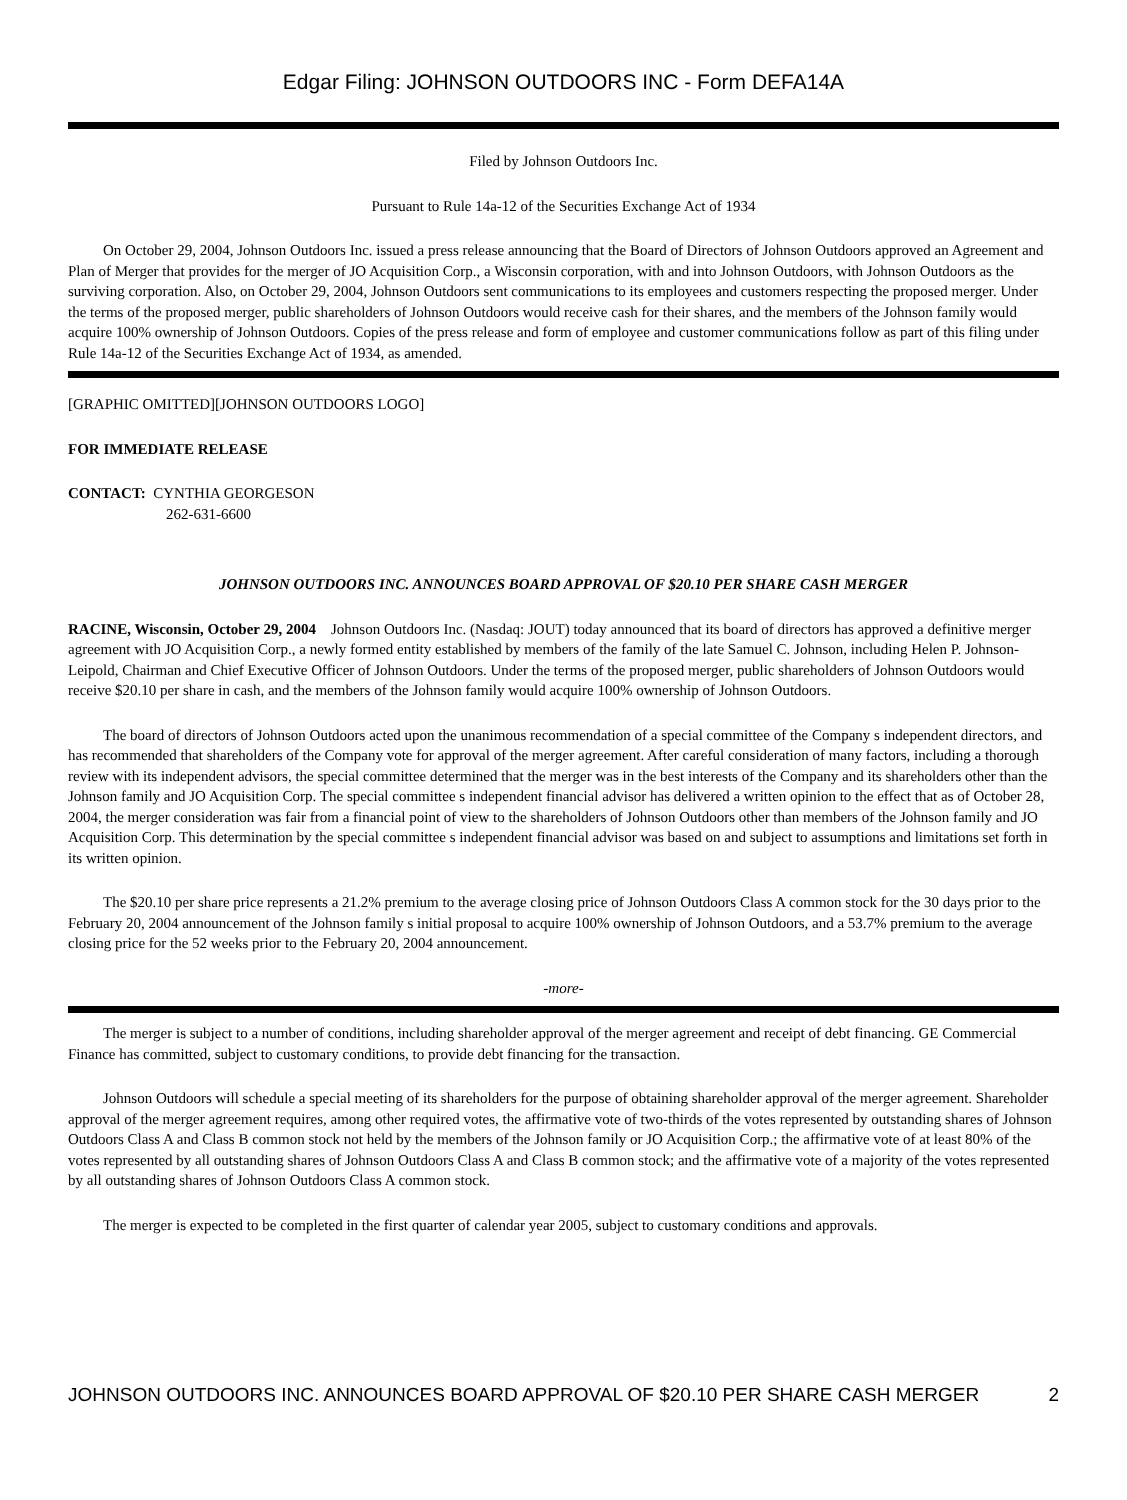Edgar Filing: JOHNSON OUTDOORS INC - Form DEFA14A
Filed by Johnson Outdoors Inc.
Pursuant to Rule 14a-12 of the Securities Exchange Act of 1934
On October 29, 2004, Johnson Outdoors Inc. issued a press release announcing that the Board of Directors of Johnson Outdoors approved an Agreement and Plan of Merger that provides for the merger of JO Acquisition Corp., a Wisconsin corporation, with and into Johnson Outdoors, with Johnson Outdoors as the surviving corporation. Also, on October 29, 2004, Johnson Outdoors sent communications to its employees and customers respecting the proposed merger. Under the terms of the proposed merger, public shareholders of Johnson Outdoors would receive cash for their shares, and the members of the Johnson family would acquire 100% ownership of Johnson Outdoors. Copies of the press release and form of employee and customer communications follow as part of this filing under Rule 14a-12 of the Securities Exchange Act of 1934, as amended.
[GRAPHIC OMITTED][JOHNSON OUTDOORS LOGO]
FOR IMMEDIATE RELEASE
CONTACT: CYNTHIA GEORGESON
262-631-6600
JOHNSON OUTDOORS INC. ANNOUNCES BOARD APPROVAL OF $20.10 PER SHARE CASH MERGER
RACINE, Wisconsin, October 29, 2004 Johnson Outdoors Inc. (Nasdaq: JOUT) today announced that its board of directors has approved a definitive merger agreement with JO Acquisition Corp., a newly formed entity established by members of the family of the late Samuel C. Johnson, including Helen P. Johnson-Leipold, Chairman and Chief Executive Officer of Johnson Outdoors. Under the terms of the proposed merger, public shareholders of Johnson Outdoors would receive $20.10 per share in cash, and the members of the Johnson family would acquire 100% ownership of Johnson Outdoors.
The board of directors of Johnson Outdoors acted upon the unanimous recommendation of a special committee of the Company s independent directors, and has recommended that shareholders of the Company vote for approval of the merger agreement. After careful consideration of many factors, including a thorough review with its independent advisors, the special committee determined that the merger was in the best interests of the Company and its shareholders other than the Johnson family and JO Acquisition Corp. The special committee s independent financial advisor has delivered a written opinion to the effect that as of October 28, 2004, the merger consideration was fair from a financial point of view to the shareholders of Johnson Outdoors other than members of the Johnson family and JO Acquisition Corp. This determination by the special committee s independent financial advisor was based on and subject to assumptions and limitations set forth in its written opinion.
The $20.10 per share price represents a 21.2% premium to the average closing price of Johnson Outdoors Class A common stock for the 30 days prior to the February 20, 2004 announcement of the Johnson family s initial proposal to acquire 100% ownership of Johnson Outdoors, and a 53.7% premium to the average closing price for the 52 weeks prior to the February 20, 2004 announcement.
-more-
The merger is subject to a number of conditions, including shareholder approval of the merger agreement and receipt of debt financing. GE Commercial Finance has committed, subject to customary conditions, to provide debt financing for the transaction.
Johnson Outdoors will schedule a special meeting of its shareholders for the purpose of obtaining shareholder approval of the merger agreement. Shareholder approval of the merger agreement requires, among other required votes, the affirmative vote of two-thirds of the votes represented by outstanding shares of Johnson Outdoors Class A and Class B common stock not held by the members of the Johnson family or JO Acquisition Corp.; the affirmative vote of at least 80% of the votes represented by all outstanding shares of Johnson Outdoors Class A and Class B common stock; and the affirmative vote of a majority of the votes represented by all outstanding shares of Johnson Outdoors Class A common stock.
The merger is expected to be completed in the first quarter of calendar year 2005, subject to customary conditions and approvals.
JOHNSON OUTDOORS INC. ANNOUNCES BOARD APPROVAL OF $20.10 PER SHARE CASH MERGER 2